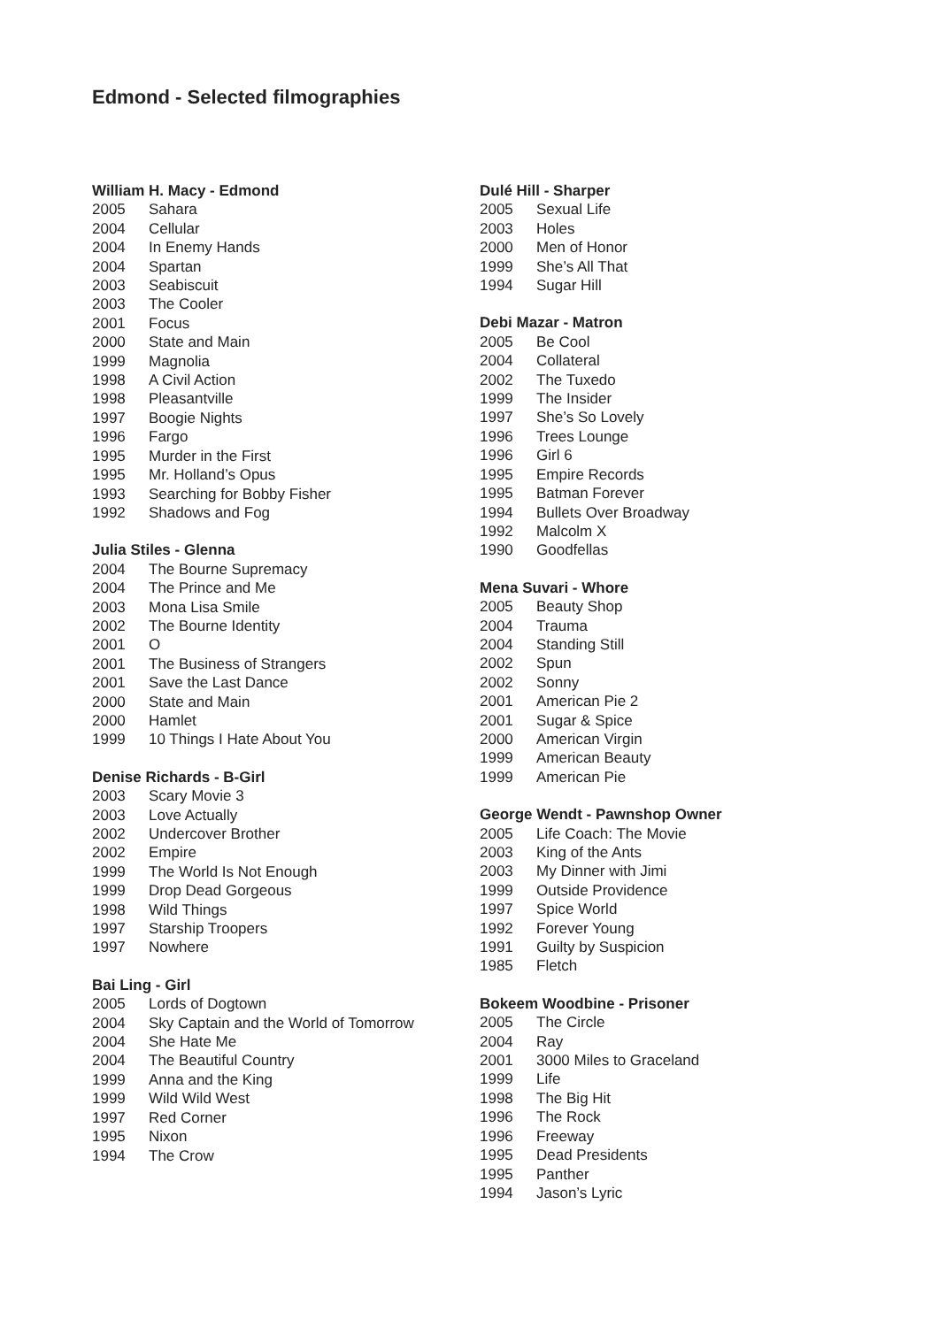Edmond - Selected filmographies
William H. Macy - Edmond
| 2005 | Sahara |
| 2004 | Cellular |
| 2004 | In Enemy Hands |
| 2004 | Spartan |
| 2003 | Seabiscuit |
| 2003 | The Cooler |
| 2001 | Focus |
| 2000 | State and Main |
| 1999 | Magnolia |
| 1998 | A Civil Action |
| 1998 | Pleasantville |
| 1997 | Boogie Nights |
| 1996 | Fargo |
| 1995 | Murder in the First |
| 1995 | Mr. Holland’s Opus |
| 1993 | Searching for Bobby Fisher |
| 1992 | Shadows and Fog |
Julia Stiles - Glenna
| 2004 | The Bourne Supremacy |
| 2004 | The Prince and Me |
| 2003 | Mona Lisa Smile |
| 2002 | The Bourne Identity |
| 2001 | O |
| 2001 | The Business of Strangers |
| 2001 | Save the Last Dance |
| 2000 | State and Main |
| 2000 | Hamlet |
| 1999 | 10 Things I Hate About You |
Denise Richards - B-Girl
| 2003 | Scary Movie 3 |
| 2003 | Love Actually |
| 2002 | Undercover Brother |
| 2002 | Empire |
| 1999 | The World Is Not Enough |
| 1999 | Drop Dead Gorgeous |
| 1998 | Wild Things |
| 1997 | Starship Troopers |
| 1997 | Nowhere |
Bai Ling - Girl
| 2005 | Lords of Dogtown |
| 2004 | Sky Captain and the World of Tomorrow |
| 2004 | She Hate Me |
| 2004 | The Beautiful Country |
| 1999 | Anna and the King |
| 1999 | Wild Wild West |
| 1997 | Red Corner |
| 1995 | Nixon |
| 1994 | The Crow |
Dulé Hill - Sharper
| 2005 | Sexual Life |
| 2003 | Holes |
| 2000 | Men of Honor |
| 1999 | She’s All That |
| 1994 | Sugar Hill |
Debi Mazar - Matron
| 2005 | Be Cool |
| 2004 | Collateral |
| 2002 | The Tuxedo |
| 1999 | The Insider |
| 1997 | She’s So Lovely |
| 1996 | Trees Lounge |
| 1996 | Girl 6 |
| 1995 | Empire Records |
| 1995 | Batman Forever |
| 1994 | Bullets Over Broadway |
| 1992 | Malcolm X |
| 1990 | Goodfellas |
Mena Suvari - Whore
| 2005 | Beauty Shop |
| 2004 | Trauma |
| 2004 | Standing Still |
| 2002 | Spun |
| 2002 | Sonny |
| 2001 | American Pie 2 |
| 2001 | Sugar & Spice |
| 2000 | American Virgin |
| 1999 | American Beauty |
| 1999 | American Pie |
George Wendt - Pawnshop Owner
| 2005 | Life Coach: The Movie |
| 2003 | King of the Ants |
| 2003 | My Dinner with Jimi |
| 1999 | Outside Providence |
| 1997 | Spice World |
| 1992 | Forever Young |
| 1991 | Guilty by Suspicion |
| 1985 | Fletch |
Bokeem Woodbine - Prisoner
| 2005 | The Circle |
| 2004 | Ray |
| 2001 | 3000 Miles to Graceland |
| 1999 | Life |
| 1998 | The Big Hit |
| 1996 | The Rock |
| 1996 | Freeway |
| 1995 | Dead Presidents |
| 1995 | Panther |
| 1994 | Jason’s Lyric |